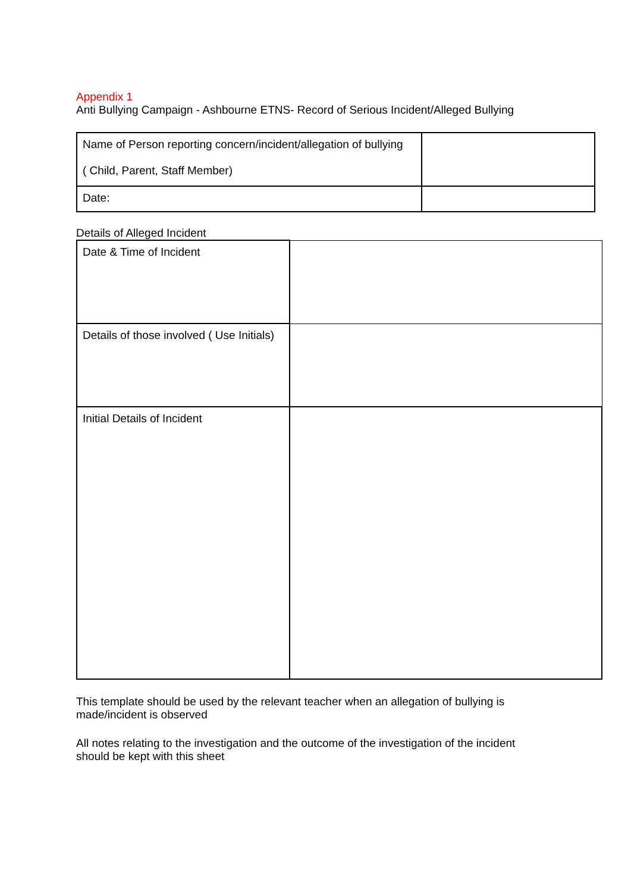Appendix 1
Anti Bullying Campaign - Ashbourne ETNS- Record of Serious Incident/Alleged Bullying
| Name of Person reporting concern/incident/allegation of bullying ( Child, Parent, Staff Member) | |
| Date: | |
Details of Alleged Incident
| Date & Time of Incident | |
| Details of those involved ( Use Initials) | |
| Initial Details of Incident | |
This template should be used by the relevant teacher when an allegation of bullying is
made/incident is observed
All notes relating to the investigation and the outcome of the investigation of the incident
should be kept with this sheet